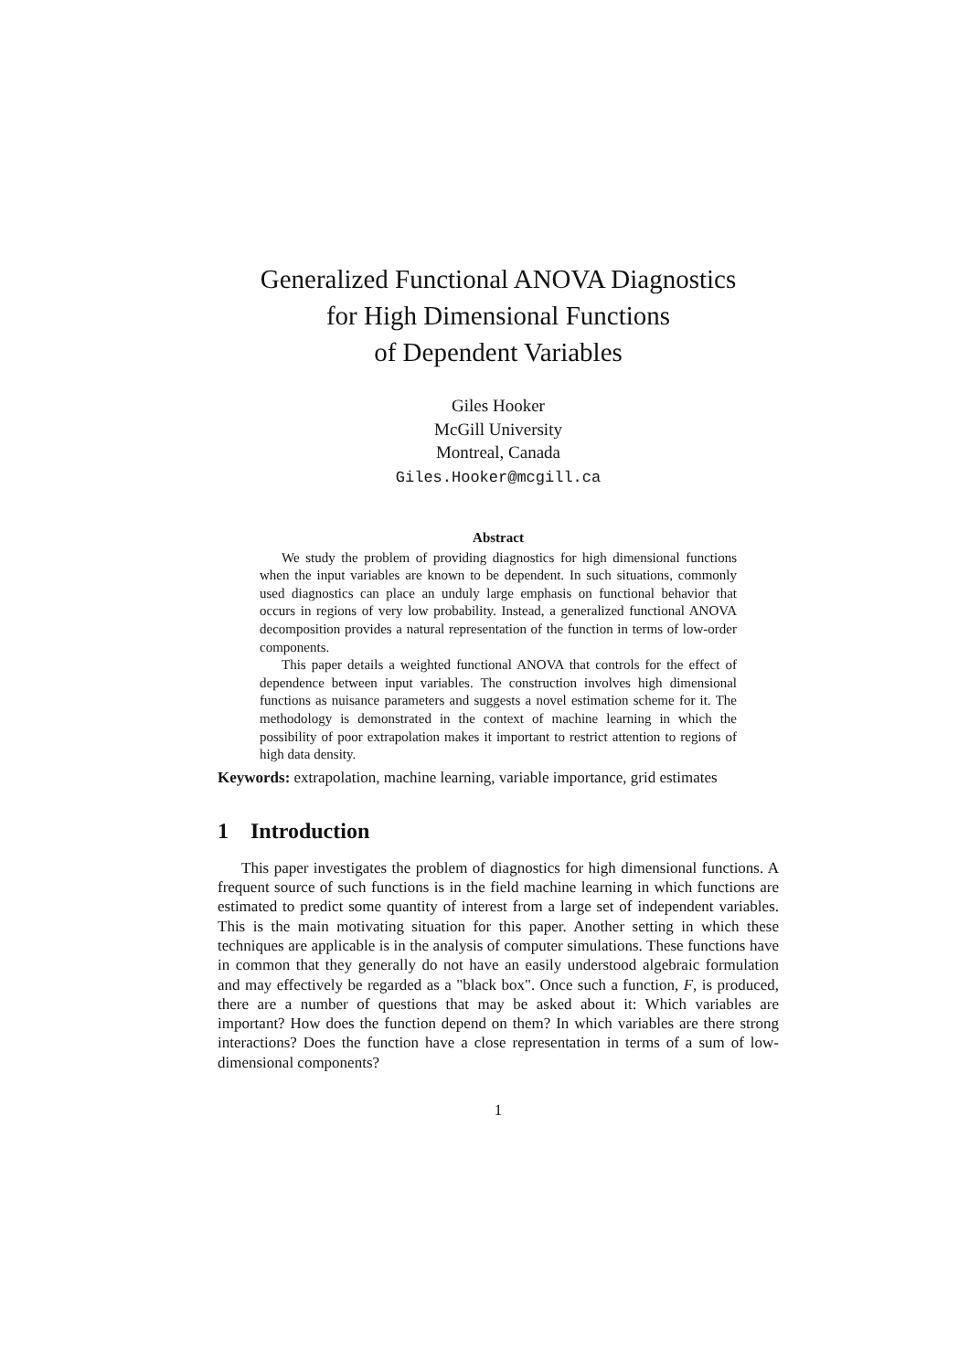Generalized Functional ANOVA Diagnostics
for High Dimensional Functions
of Dependent Variables
Giles Hooker
McGill University
Montreal, Canada
Giles.Hooker@mcgill.ca
Abstract
We study the problem of providing diagnostics for high dimensional functions when the input variables are known to be dependent. In such situations, commonly used diagnostics can place an unduly large emphasis on functional behavior that occurs in regions of very low probability. Instead, a generalized functional ANOVA decomposition provides a natural representation of the function in terms of low-order components.
This paper details a weighted functional ANOVA that controls for the effect of dependence between input variables. The construction involves high dimensional functions as nuisance parameters and suggests a novel estimation scheme for it. The methodology is demonstrated in the context of machine learning in which the possibility of poor extrapolation makes it important to restrict attention to regions of high data density.
Keywords: extrapolation, machine learning, variable importance, grid estimates
1 Introduction
This paper investigates the problem of diagnostics for high dimensional functions. A frequent source of such functions is in the field machine learning in which functions are estimated to predict some quantity of interest from a large set of independent variables. This is the main motivating situation for this paper. Another setting in which these techniques are applicable is in the analysis of computer simulations. These functions have in common that they generally do not have an easily understood algebraic formulation and may effectively be regarded as a "black box". Once such a function, F, is produced, there are a number of questions that may be asked about it: Which variables are important? How does the function depend on them? In which variables are there strong interactions? Does the function have a close representation in terms of a sum of low-dimensional components?
1